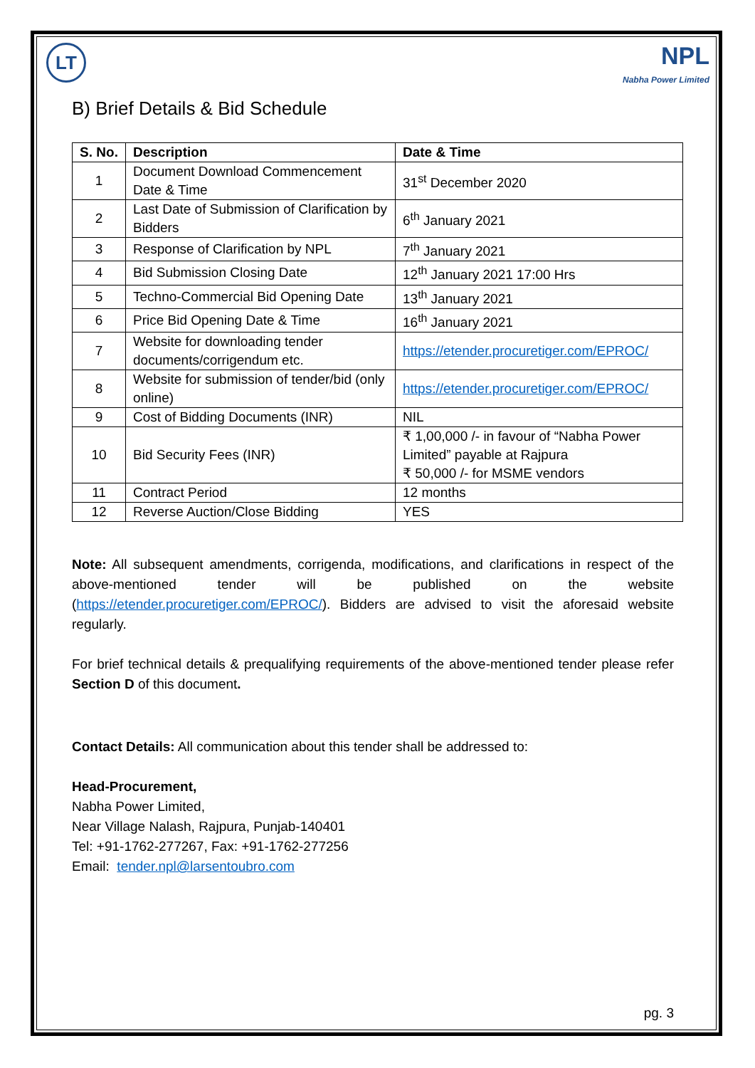LT
NPL
Nabha Power Limited
B) Brief Details & Bid Schedule
| S. No. | Description | Date & Time |
| --- | --- | --- |
| 1 | Document Download Commencement Date & Time | 31<sup>st</sup> December 2020 |
| 2 | Last Date of Submission of Clarification by Bidders | 6<sup>th</sup> January 2021 |
| 3 | Response of Clarification by NPL | 7<sup>th</sup> January 2021 |
| 4 | Bid Submission Closing Date | 12<sup>th</sup> January 2021 17:00 Hrs |
| 5 | Techno-Commercial Bid Opening Date | 13<sup>th</sup> January 2021 |
| 6 | Price Bid Opening Date & Time | 16<sup>th</sup> January 2021 |
| 7 | Website for downloading tender documents/corrigendum etc. | https://etender.procuretiger.com/EPROC/ |
| 8 | Website for submission of tender/bid (only online) | https://etender.procuretiger.com/EPROC/ |
| 9 | Cost of Bidding Documents (INR) | NIL |
| 10 | Bid Security Fees (INR) | ₹ 1,00,000 /- in favour of “Nabha Power Limited” payable at Rajpura ₹ 50,000 /- for MSME vendors |
| 11 | Contract Period | 12 months |
| 12 | Reverse Auction/Close Bidding | YES |
Note: All subsequent amendments, corrigenda, modifications, and clarifications in respect of the above-mentioned tender will be published on the website (https://etender.procuretiger.com/EPROC/). Bidders are advised to visit the aforesaid website regularly.
For brief technical details & prequalifying requirements of the above-mentioned tender please refer Section D of this document.
Contact Details: All communication about this tender shall be addressed to:
Head-Procurement,
Nabha Power Limited,
Near Village Nalash, Rajpura, Punjab-140401
Tel: +91-1762-277267, Fax: +91-1762-277256
Email: tender.npl@larsentoubro.com
pg. 3